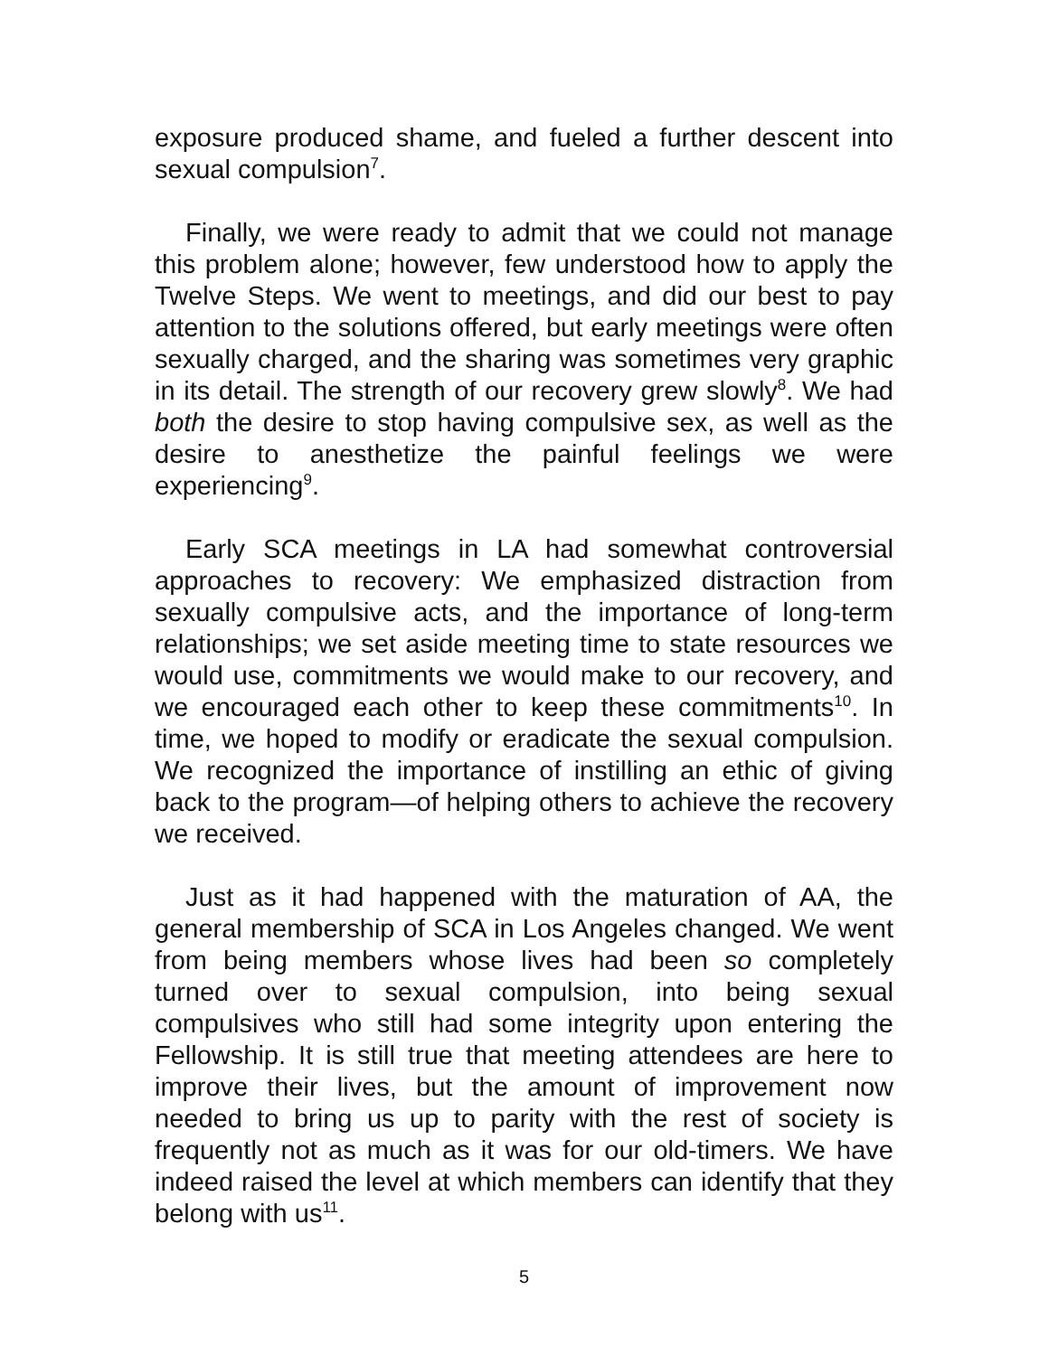exposure produced shame, and fueled a further descent into sexual compulsion<sup>7</sup>.
Finally, we were ready to admit that we could not manage this problem alone; however, few understood how to apply the Twelve Steps. We went to meetings, and did our best to pay attention to the solutions offered, but early meetings were often sexually charged, and the sharing was sometimes very graphic in its detail. The strength of our recovery grew slowly<sup>8</sup>. We had both the desire to stop having compulsive sex, as well as the desire to anesthetize the painful feelings we were experiencing<sup>9</sup>.
Early SCA meetings in LA had somewhat controversial approaches to recovery: We emphasized distraction from sexually compulsive acts, and the importance of long-term relationships; we set aside meeting time to state resources we would use, commitments we would make to our recovery, and we encouraged each other to keep these commitments<sup>10</sup>. In time, we hoped to modify or eradicate the sexual compulsion. We recognized the importance of instilling an ethic of giving back to the program—of helping others to achieve the recovery we received.
Just as it had happened with the maturation of AA, the general membership of SCA in Los Angeles changed. We went from being members whose lives had been so completely turned over to sexual compulsion, into being sexual compulsives who still had some integrity upon entering the Fellowship. It is still true that meeting attendees are here to improve their lives, but the amount of improvement now needed to bring us up to parity with the rest of society is frequently not as much as it was for our old-timers. We have indeed raised the level at which members can identify that they belong with us<sup>11</sup>.
5